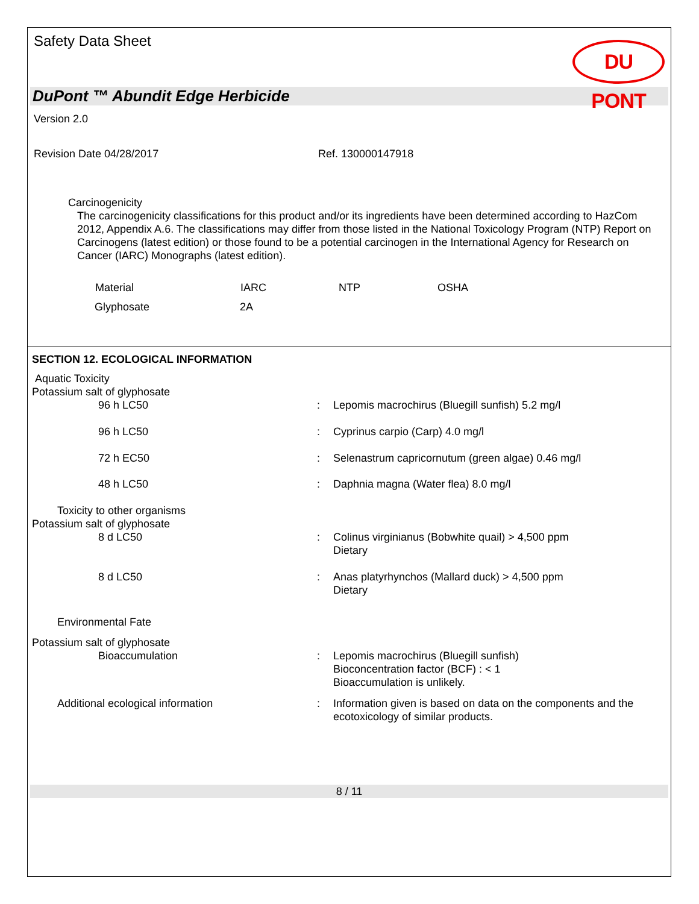Safety Data Sheet
DU PONT
DuPont ™ Abundit Edge Herbicide
Version 2.0
Revision Date 04/28/2017 Ref. 130000147918
Carcinogenicity
The carcinogenicity classifications for this product and/or its ingredients have been determined according to HazCom 2012, Appendix A.6. The classifications may differ from those listed in the National Toxicology Program (NTP) Report on Carcinogens (latest edition) or those found to be a potential carcinogen in the International Agency for Research on Cancer (IARC) Monographs (latest edition).
| Material | IARC | NTP | OSHA |
| --- | --- | --- | --- |
| Glyphosate | 2A | | |
SECTION 12. ECOLOGICAL INFORMATION
Aquatic Toxicity
Potassium salt of glyphosate
| 96 h LC50 | : | Lepomis macrochirus (Bluegill sunfish) 5.2 mg/l |
| 96 h LC50 | : | Cyprinus carpio (Carp) 4.0 mg/l |
| 72 h EC50 | : | Selenastrum capricornutum (green algae) 0.46 mg/l |
| 48 h LC50 | : | Daphnia magna (Water flea) 8.0 mg/l |
Toxicity to other organisms
Potassium salt of glyphosate
| 8 d LC50 | : | Colinus virginianus (Bobwhite quail) > 4,500 ppm Dietary |
| 8 d LC50 | : | Anas platyrhynchos (Mallard duck) > 4,500 ppm Dietary |
Environmental Fate
Potassium salt of glyphosate
| Bioaccumulation | : | Lepomis macrochirus (Bluegill sunfish) Bioconcentration factor (BCF) : < 1 Bioaccumulation is unlikely. |
| Additional ecological information | : | Information given is based on data on the components and the ecotoxicology of similar products. |
8 / 11